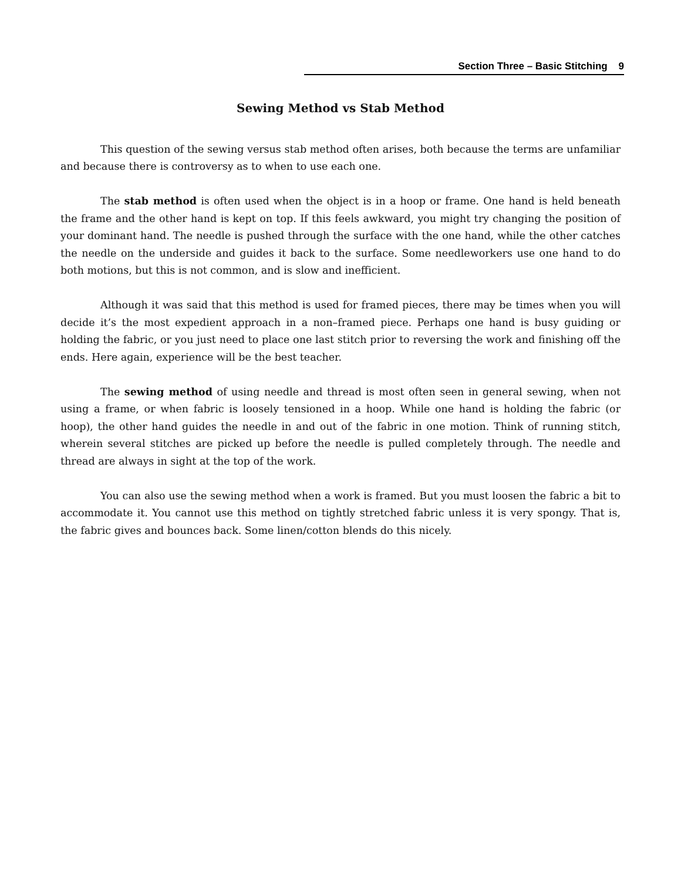Section Three – Basic Stitching 9
Sewing Method vs Stab Method
This question of the sewing versus stab method often arises, both because the terms are unfamiliar and because there is controversy as to when to use each one.
The stab method is often used when the object is in a hoop or frame. One hand is held beneath the frame and the other hand is kept on top. If this feels awkward, you might try changing the position of your dominant hand. The needle is pushed through the surface with the one hand, while the other catches the needle on the underside and guides it back to the surface. Some needleworkers use one hand to do both motions, but this is not common, and is slow and inefficient.
Although it was said that this method is used for framed pieces, there may be times when you will decide it’s the most expedient approach in a non–framed piece. Perhaps one hand is busy guiding or holding the fabric, or you just need to place one last stitch prior to reversing the work and finishing off the ends. Here again, experience will be the best teacher.
The sewing method of using needle and thread is most often seen in general sewing, when not using a frame, or when fabric is loosely tensioned in a hoop. While one hand is holding the fabric (or hoop), the other hand guides the needle in and out of the fabric in one motion. Think of running stitch, wherein several stitches are picked up before the needle is pulled completely through. The needle and thread are always in sight at the top of the work.
You can also use the sewing method when a work is framed. But you must loosen the fabric a bit to accommodate it. You cannot use this method on tightly stretched fabric unless it is very spongy. That is, the fabric gives and bounces back. Some linen/cotton blends do this nicely.